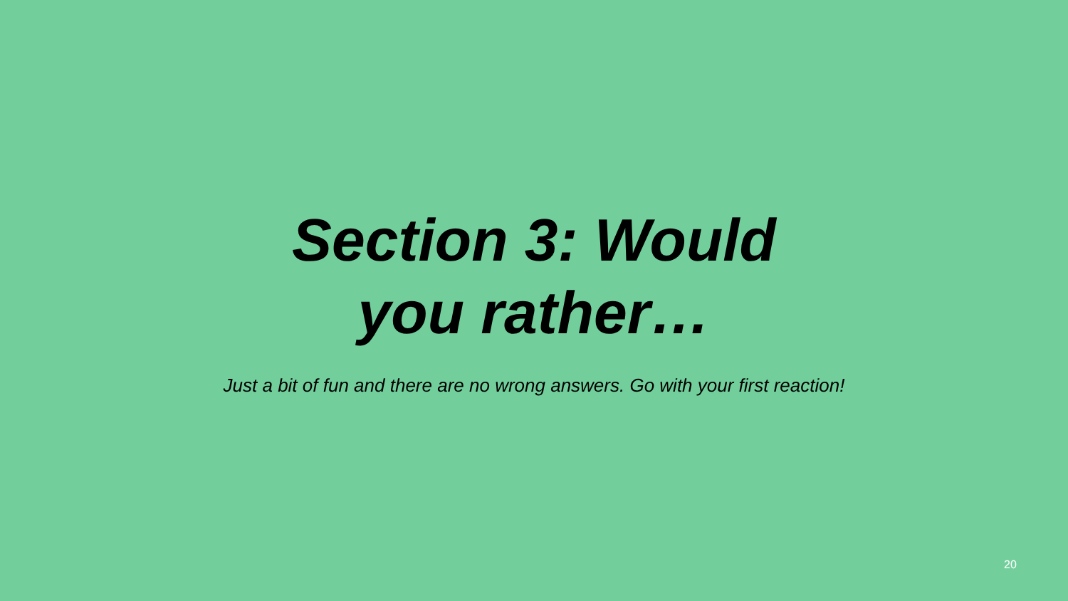Section 3: Would
you rather…
Just a bit of fun and there are no wrong answers. Go with your first reaction!
20